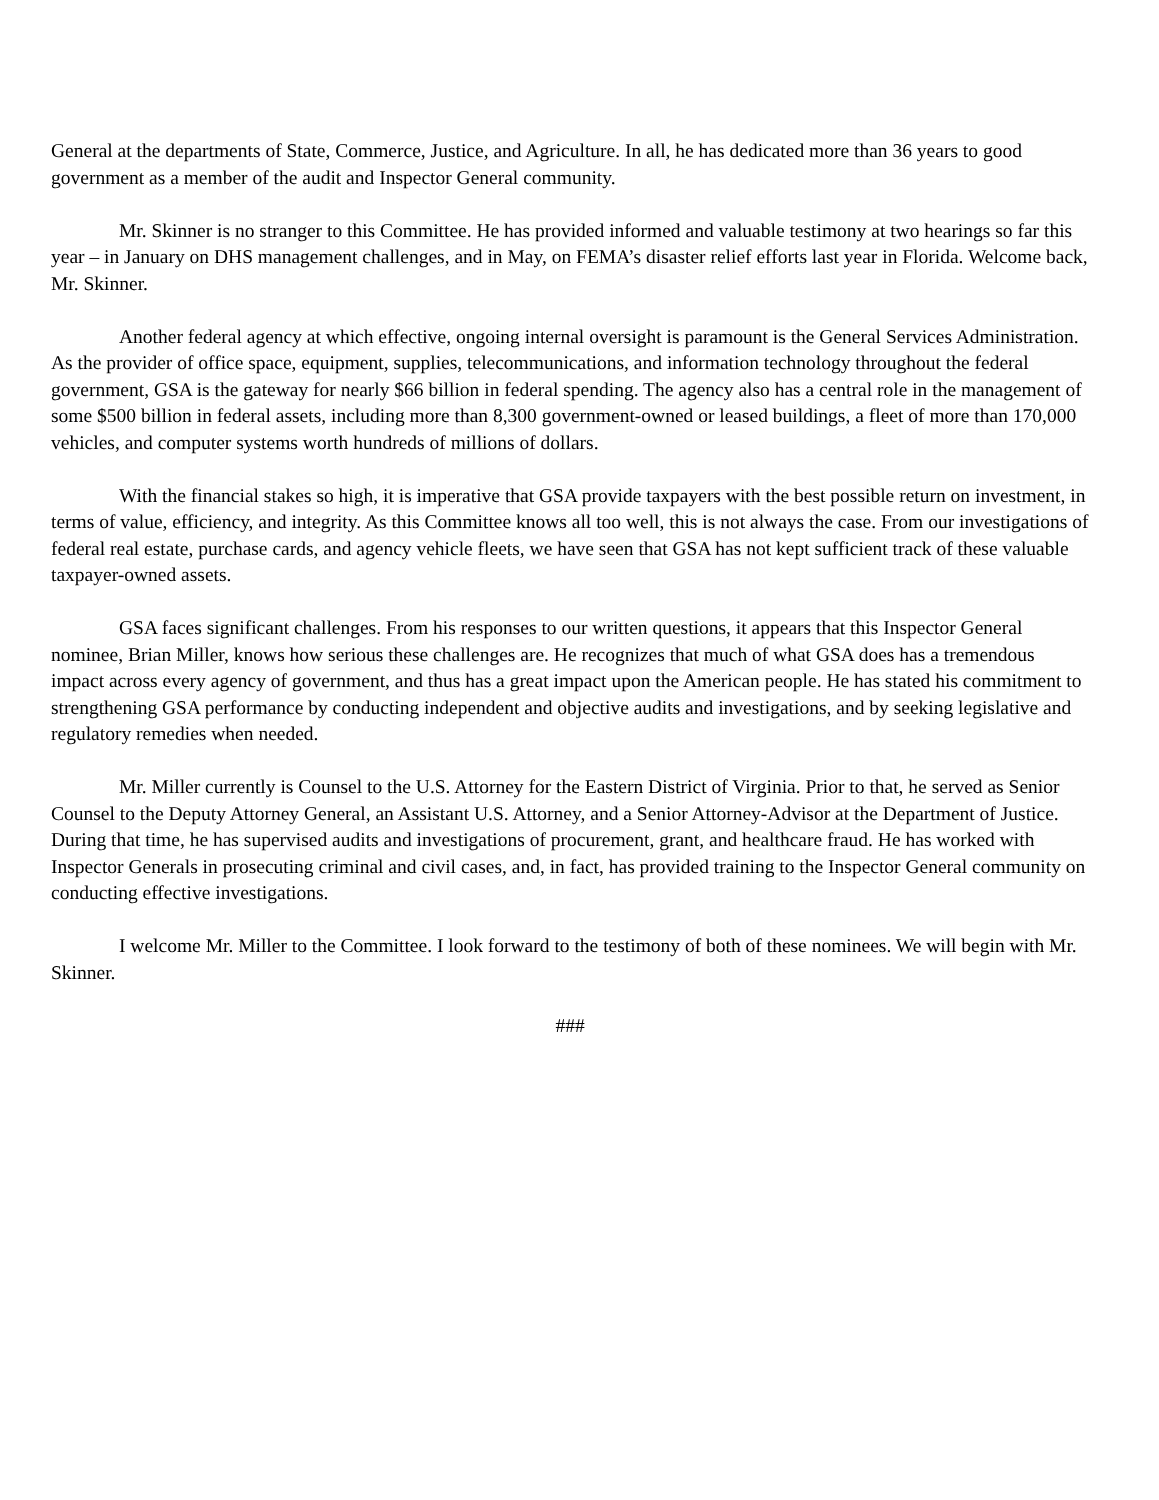General at the departments of State, Commerce, Justice, and Agriculture. In all, he has dedicated more than 36 years to good government as a member of the audit and Inspector General community.
Mr. Skinner is no stranger to this Committee. He has provided informed and valuable testimony at two hearings so far this year – in January on DHS management challenges, and in May, on FEMA’s disaster relief efforts last year in Florida. Welcome back, Mr. Skinner.
Another federal agency at which effective, ongoing internal oversight is paramount is the General Services Administration. As the provider of office space, equipment, supplies, telecommunications, and information technology throughout the federal government, GSA is the gateway for nearly $66 billion in federal spending. The agency also has a central role in the management of some $500 billion in federal assets, including more than 8,300 government-owned or leased buildings, a fleet of more than 170,000 vehicles, and computer systems worth hundreds of millions of dollars.
With the financial stakes so high, it is imperative that GSA provide taxpayers with the best possible return on investment, in terms of value, efficiency, and integrity. As this Committee knows all too well, this is not always the case. From our investigations of federal real estate, purchase cards, and agency vehicle fleets, we have seen that GSA has not kept sufficient track of these valuable taxpayer-owned assets.
GSA faces significant challenges. From his responses to our written questions, it appears that this Inspector General nominee, Brian Miller, knows how serious these challenges are. He recognizes that much of what GSA does has a tremendous impact across every agency of government, and thus has a great impact upon the American people. He has stated his commitment to strengthening GSA performance by conducting independent and objective audits and investigations, and by seeking legislative and regulatory remedies when needed.
Mr. Miller currently is Counsel to the U.S. Attorney for the Eastern District of Virginia. Prior to that, he served as Senior Counsel to the Deputy Attorney General, an Assistant U.S. Attorney, and a Senior Attorney-Advisor at the Department of Justice. During that time, he has supervised audits and investigations of procurement, grant, and healthcare fraud. He has worked with Inspector Generals in prosecuting criminal and civil cases, and, in fact, has provided training to the Inspector General community on conducting effective investigations.
I welcome Mr. Miller to the Committee. I look forward to the testimony of both of these nominees. We will begin with Mr. Skinner.
###